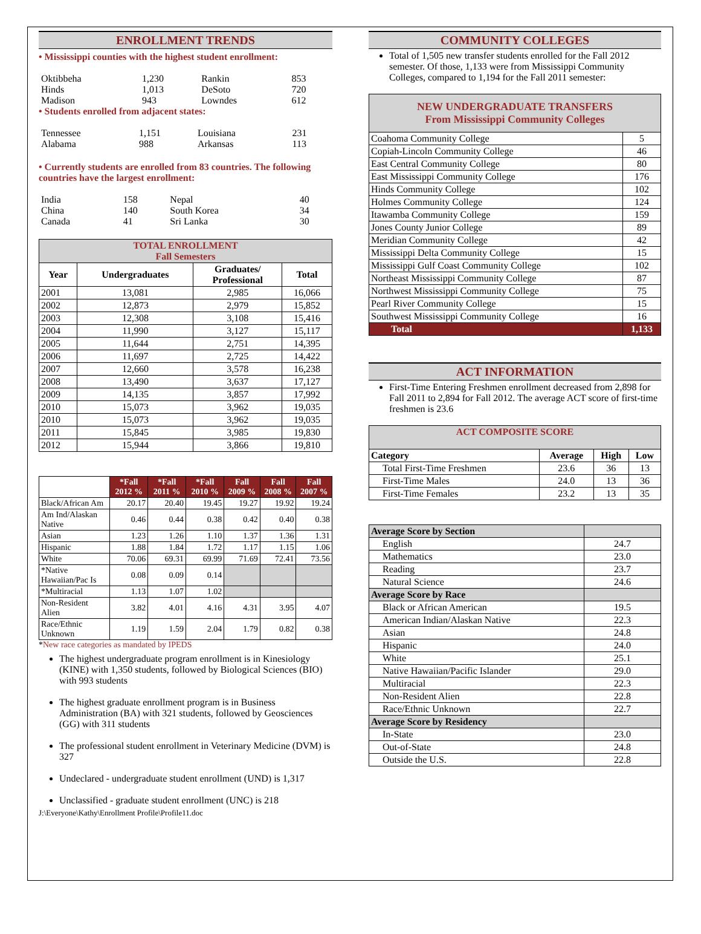ENROLLMENT TRENDS
• Mississippi counties with the highest student enrollment:
| Oktibbeha | 1,230 | Rankin | 853 |
| Hinds | 1,013 | DeSoto | 720 |
| Madison | 943 | Lowndes | 612 |
• Students enrolled from adjacent states:
| Tennessee | 1,151 | Louisiana | 231 |
| Alabama | 988 | Arkansas | 113 |
• Currently students are enrolled from 83 countries. The following countries have the largest enrollment:
| India | 158 | Nepal | 40 |
| China | 140 | South Korea | 34 |
| Canada | 41 | Sri Lanka | 30 |
| TOTAL ENROLLMENT Fall Semesters | | | |
| Year | Undergraduates | Graduates/ Professional | Total |
| 2001 | 13,081 | 2,985 | 16,066 |
| 2002 | 12,873 | 2,979 | 15,852 |
| 2003 | 12,308 | 3,108 | 15,416 |
| 2004 | 11,990 | 3,127 | 15,117 |
| 2005 | 11,644 | 2,751 | 14,395 |
| 2006 | 11,697 | 2,725 | 14,422 |
| 2007 | 12,660 | 3,578 | 16,238 |
| 2008 | 13,490 | 3,637 | 17,127 |
| 2009 | 14,135 | 3,857 | 17,992 |
| 2010 | 15,073 | 3,962 | 19,035 |
| 2010 | 15,073 | 3,962 | 19,035 |
| 2011 | 15,845 | 3,985 | 19,830 |
| 2012 | 15,944 | 3,866 | 19,810 |
| | *Fall 2012 % | *Fall 2011 % | *Fall 2010 % | Fall 2009 % | Fall 2008 % | Fall 2007 % |
| --- | --- | --- | --- | --- | --- | --- |
| Black/African Am | 20.17 | 20.40 | 19.45 | 19.27 | 19.92 | 19.24 |
| Am Ind/Alaskan Native | 0.46 | 0.44 | 0.38 | 0.42 | 0.40 | 0.38 |
| Asian | 1.23 | 1.26 | 1.10 | 1.37 | 1.36 | 1.31 |
| Hispanic | 1.88 | 1.84 | 1.72 | 1.17 | 1.15 | 1.06 |
| White | 70.06 | 69.31 | 69.99 | 71.69 | 72.41 | 73.56 |
| *Native Hawaiian/Pac Is | 0.08 | 0.09 | 0.14 | | | |
| *Multiracial | 1.13 | 1.07 | 1.02 | | | |
| Non-Resident Alien | 3.82 | 4.01 | 4.16 | 4.31 | 3.95 | 4.07 |
| Race/Ethnic Unknown | 1.19 | 1.59 | 2.04 | 1.79 | 0.82 | 0.38 |
*New race categories as mandated by IPEDS
The highest undergraduate program enrollment is in Kinesiology (KINE) with 1,350 students, followed by Biological Sciences (BIO) with 993 students
The highest graduate enrollment program is in Business Administration (BA) with 321 students, followed by Geosciences (GG) with 311 students
The professional student enrollment in Veterinary Medicine (DVM) is 327
Undeclared - undergraduate student enrollment (UND) is 1,317
Unclassified - graduate student enrollment (UNC) is 218
J:\Everyone\Kathy\Enrollment Profile\Profile11.doc
COMMUNITY COLLEGES
Total of 1,505 new transfer students enrolled for the Fall 2012 semester. Of those, 1,133 were from Mississippi Community Colleges, compared to 1,194 for the Fall 2011 semester:
| NEW UNDERGRADUATE TRANSFERS From Mississippi Community Colleges | |
| Coahoma Community College | 5 |
| Copiah-Lincoln Community College | 46 |
| East Central Community College | 80 |
| East Mississippi Community College | 176 |
| Hinds Community College | 102 |
| Holmes Community College | 124 |
| Itawamba Community College | 159 |
| Jones County Junior College | 89 |
| Meridian Community College | 42 |
| Mississippi Delta Community College | 15 |
| Mississippi Gulf Coast Community College | 102 |
| Northeast Mississippi Community College | 87 |
| Northwest Mississippi Community College | 75 |
| Pearl River Community College | 15 |
| Southwest Mississippi Community College | 16 |
| Total | 1,133 |
ACT INFORMATION
First-Time Entering Freshmen enrollment decreased from 2,898 for Fall 2011 to 2,894 for Fall 2012. The average ACT score of first-time freshmen is 23.6
| ACT COMPOSITE SCORE | | | |
| Category | Average | High | Low |
| Total First-Time Freshmen | 23.6 | 36 | 13 |
| First-Time Males | 24.0 | 13 | 36 |
| First-Time Females | 23.2 | 13 | 35 |
| Average Score by Section | |
| English | 24.7 |
| Mathematics | 23.0 |
| Reading | 23.7 |
| Natural Science | 24.6 |
| Average Score by Race | |
| Black or African American | 19.5 |
| American Indian/Alaskan Native | 22.3 |
| Asian | 24.8 |
| Hispanic | 24.0 |
| White | 25.1 |
| Native Hawaiian/Pacific Islander | 29.0 |
| Multiracial | 22.3 |
| Non-Resident Alien | 22.8 |
| Race/Ethnic Unknown | 22.7 |
| Average Score by Residency | |
| In-State | 23.0 |
| Out-of-State | 24.8 |
| Outside the U.S. | 22.8 |